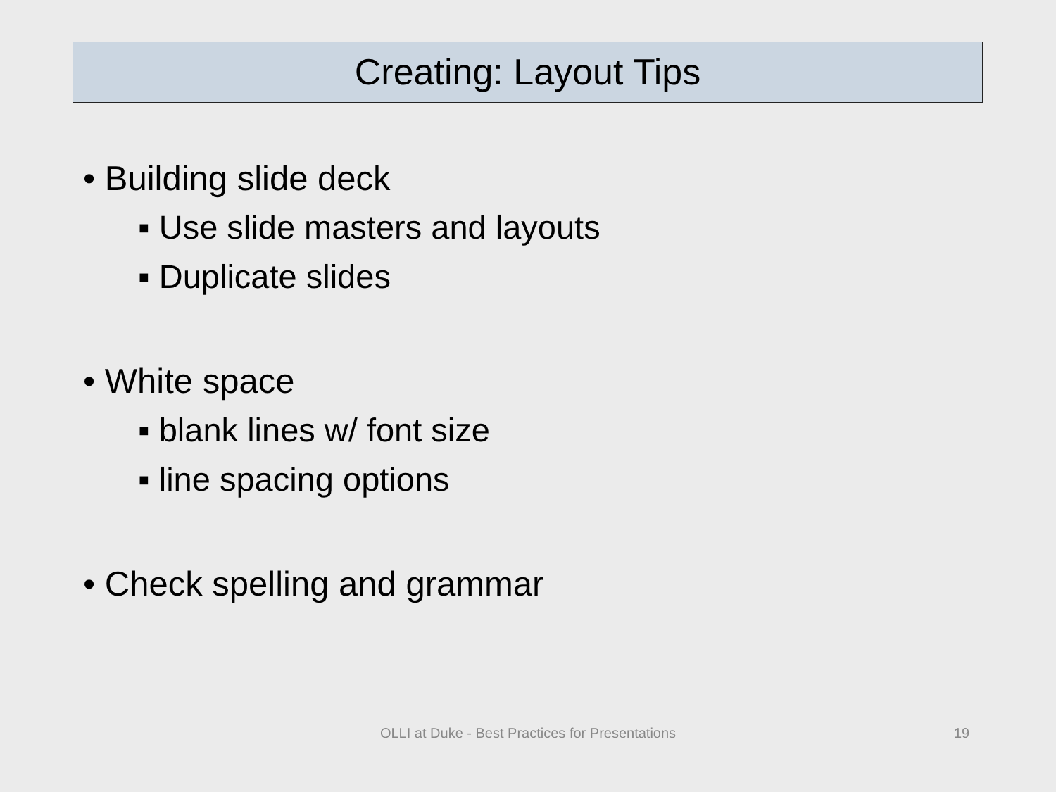Creating: Layout Tips
• Building slide deck
▪ Use slide masters and layouts
▪ Duplicate slides
• White space
▪ blank lines w/ font size
▪ line spacing options
• Check spelling and grammar
OLLI at Duke - Best Practices for Presentations 19